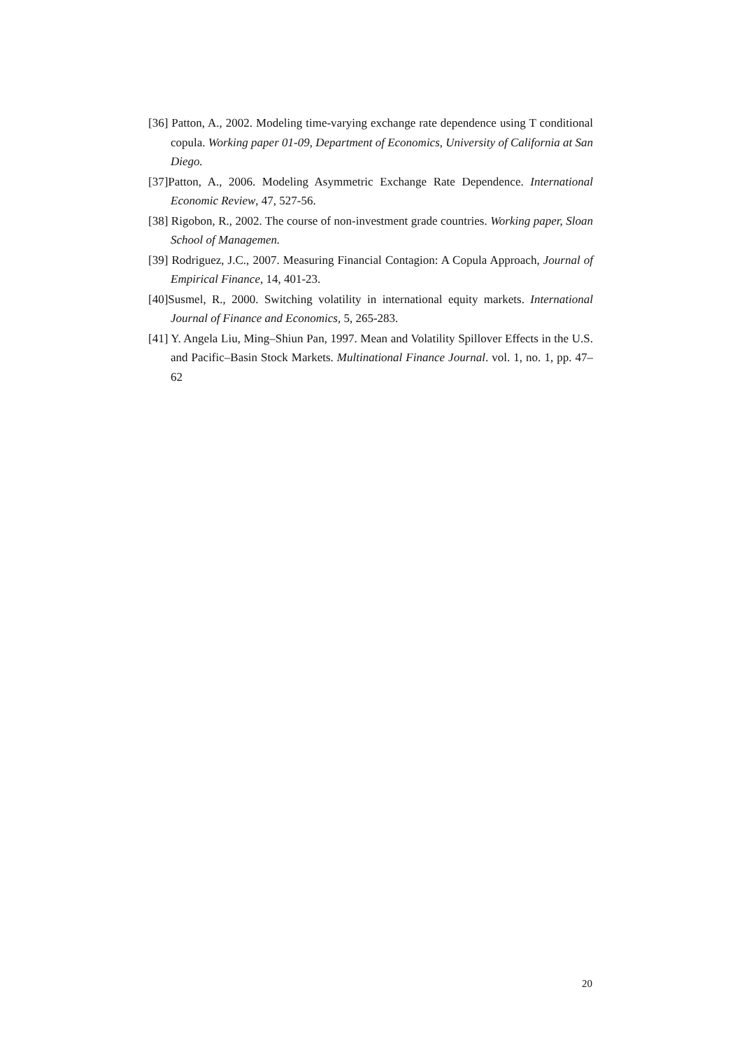[36] Patton, A., 2002. Modeling time-varying exchange rate dependence using T conditional copula. Working paper 01-09, Department of Economics, University of California at San Diego.
[37]Patton, A., 2006. Modeling Asymmetric Exchange Rate Dependence. International Economic Review, 47, 527-56.
[38] Rigobon, R., 2002. The course of non-investment grade countries. Working paper, Sloan School of Managemen.
[39] Rodriguez, J.C., 2007. Measuring Financial Contagion: A Copula Approach, Journal of Empirical Finance, 14, 401-23.
[40]Susmel, R., 2000. Switching volatility in international equity markets. International Journal of Finance and Economics, 5, 265-283.
[41] Y. Angela Liu, Ming–Shiun Pan, 1997. Mean and Volatility Spillover Effects in the U.S. and Pacific–Basin Stock Markets. Multinational Finance Journal. vol. 1, no. 1, pp. 47–62
20